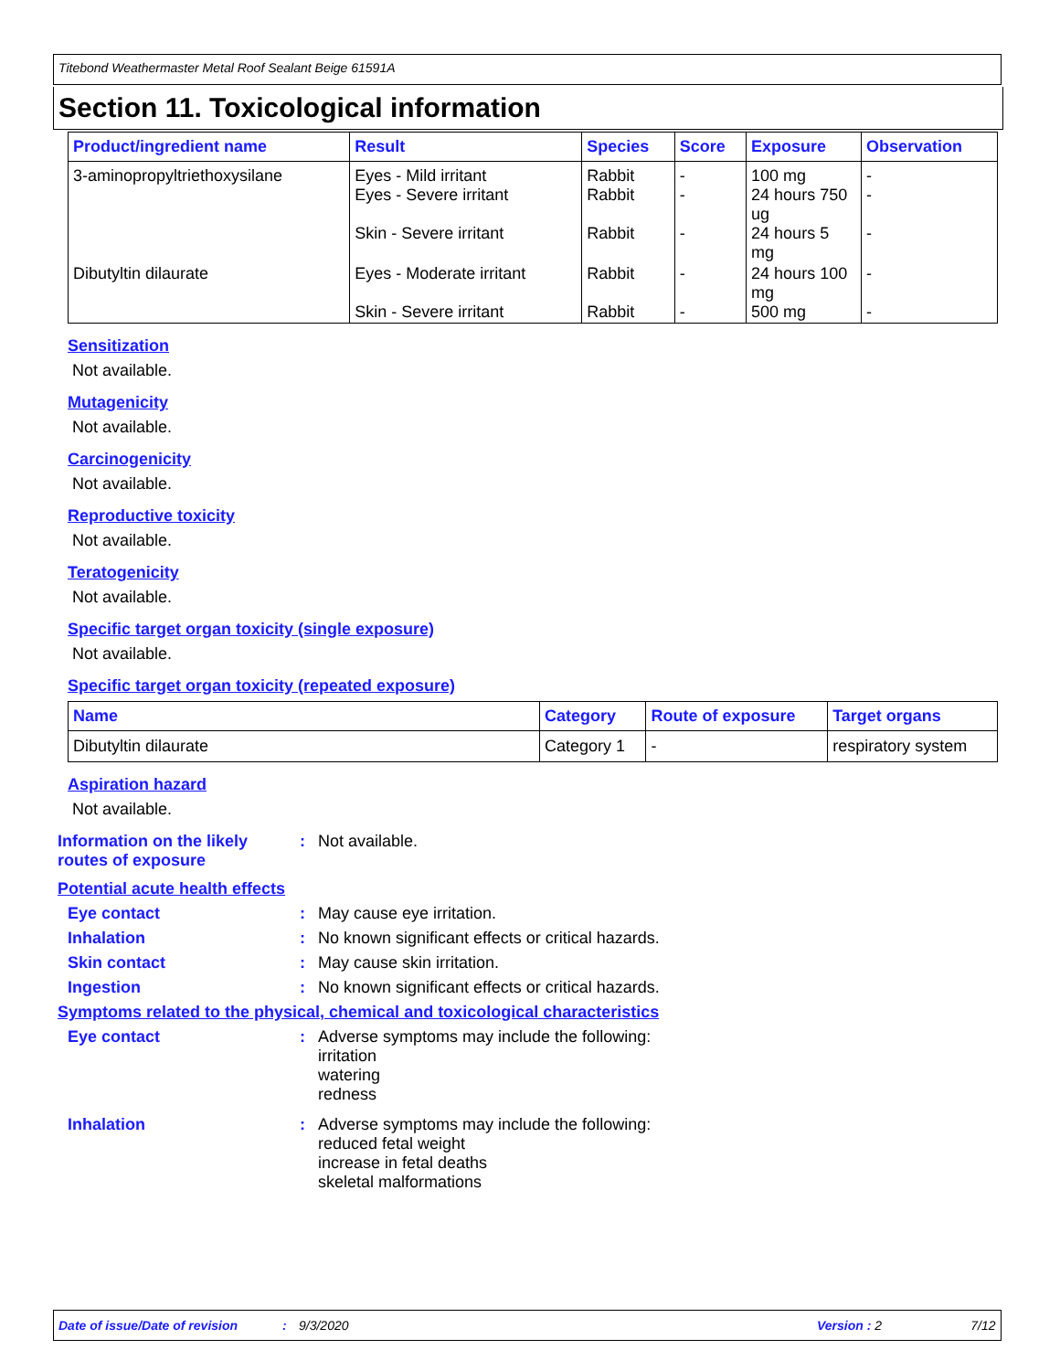Titebond Weathermaster Metal Roof Sealant Beige 61591A
Section 11. Toxicological information
| Product/ingredient name | Result | Species | Score | Exposure | Observation |
| --- | --- | --- | --- | --- | --- |
| 3-aminopropyltriethoxysilane | Eyes - Mild irritant Eyes - Severe irritant Skin - Severe irritant | Rabbit Rabbit Rabbit | - - - | 100 mg 24 hours 750 ug 24 hours 5 mg | - - - |
| Dibutyltin dilaurate | Eyes - Moderate irritant Skin - Severe irritant | Rabbit Rabbit | - - | 24 hours 100 mg 500 mg | - - |
Sensitization
Not available.
Mutagenicity
Not available.
Carcinogenicity
Not available.
Reproductive toxicity
Not available.
Teratogenicity
Not available.
Specific target organ toxicity (single exposure)
Not available.
Specific target organ toxicity (repeated exposure)
| Name | Category | Route of exposure | Target organs |
| --- | --- | --- | --- |
| Dibutyltin dilaurate | Category 1 | - | respiratory system |
Aspiration hazard
Not available.
Information on the likely routes of exposure
: Not available.
Potential acute health effects
Eye contact : May cause eye irritation.
Inhalation : No known significant effects or critical hazards.
Skin contact : May cause skin irritation.
Ingestion : No known significant effects or critical hazards.
Symptoms related to the physical, chemical and toxicological characteristics
Eye contact : Adverse symptoms may include the following:
irritation
watering
redness
Inhalation : Adverse symptoms may include the following:
reduced fetal weight
increase in fetal deaths
skeletal malformations
Date of issue/Date of revision: 9/3/2020 Version : 2 7/12